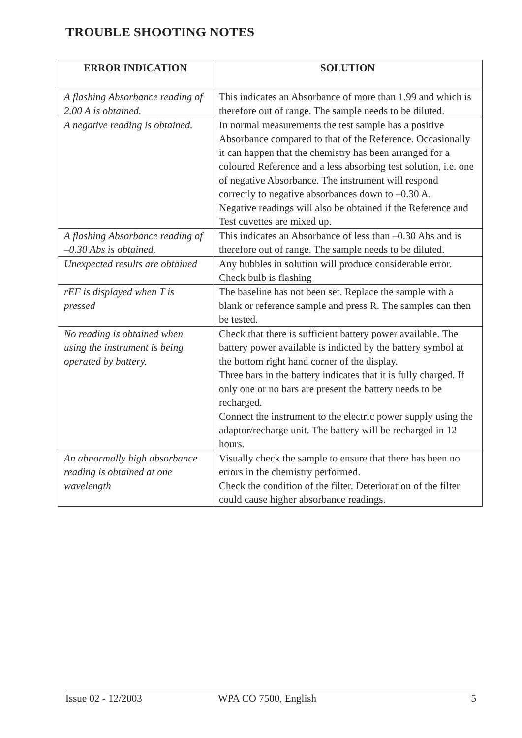TROUBLE SHOOTING NOTES
| ERROR INDICATION | SOLUTION |
| --- | --- |
| A flashing Absorbance reading of 2.00 A is obtained. | This indicates an Absorbance of more than 1.99 and which is therefore out of range. The sample needs to be diluted. |
| A negative reading is obtained. | In normal measurements the test sample has a positive Absorbance compared to that of the Reference. Occasionally it can happen that the chemistry has been arranged for a coloured Reference and a less absorbing test solution, i.e. one of negative Absorbance. The instrument will respond correctly to negative absorbances down to –0.30 A. Negative readings will also be obtained if the Reference and Test cuvettes are mixed up. |
| A flashing Absorbance reading of –0.30 Abs is obtained. | This indicates an Absorbance of less than –0.30 Abs and is therefore out of range. The sample needs to be diluted. |
| Unexpected results are obtained | Any bubbles in solution will produce considerable error. Check bulb is flashing |
| rEF is displayed when T is pressed | The baseline has not been set. Replace the sample with a blank or reference sample and press R. The samples can then be tested. |
| No reading is obtained when using the instrument is being operated by battery. | Check that there is sufficient battery power available. The battery power available is indicted by the battery symbol at the bottom right hand corner of the display. Three bars in the battery indicates that it is fully charged. If only one or no bars are present the battery needs to be recharged. Connect the instrument to the electric power supply using the adaptor/recharge unit. The battery will be recharged in 12 hours. |
| An abnormally high absorbance reading is obtained at one wavelength | Visually check the sample to ensure that there has been no errors in the chemistry performed. Check the condition of the filter. Deterioration of the filter could cause higher absorbance readings. |
Issue 02 - 12/2003 WPA CO 7500, English 5